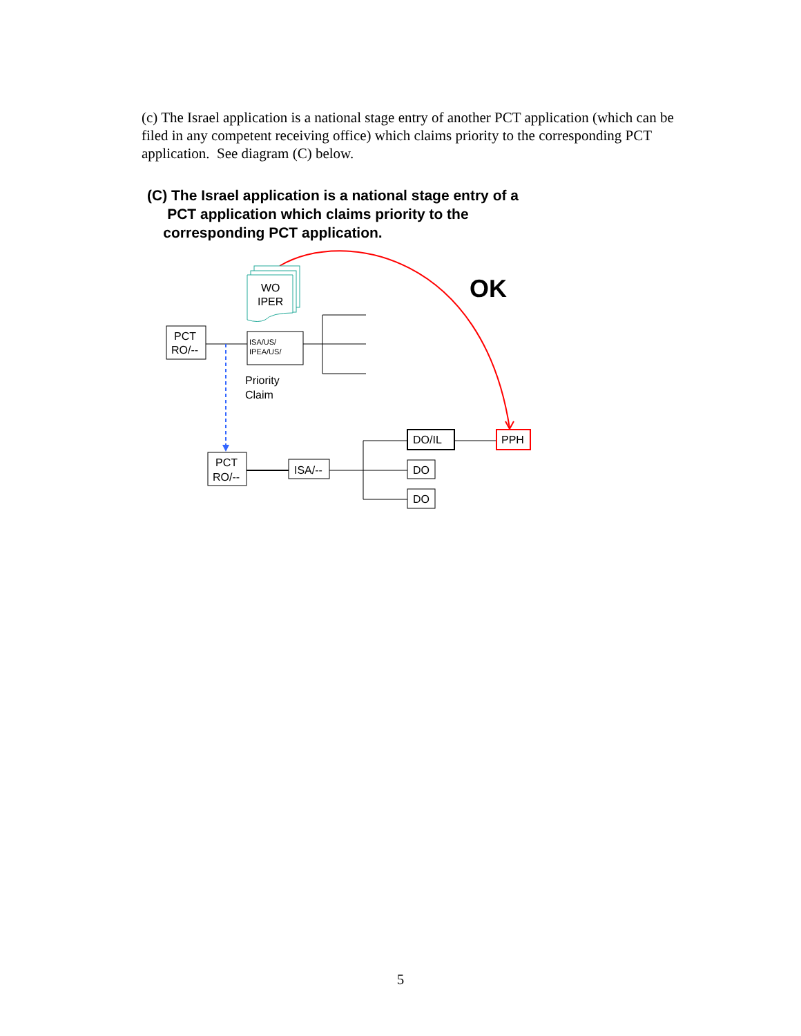(c) The Israel application is a national stage entry of another PCT application (which can be filed in any competent receiving office) which claims priority to the corresponding PCT application. See diagram (C) below.
(C) The Israel application is a national stage entry of a
PCT application which claims priority to the
corresponding PCT application.
OK
WO
IPER
PCT
RO/--
ISA/US/
IPEA/US/
Priority
Claim
PCT
RO/--
ISA/--
DO/IL
DO
DO
PPH
5